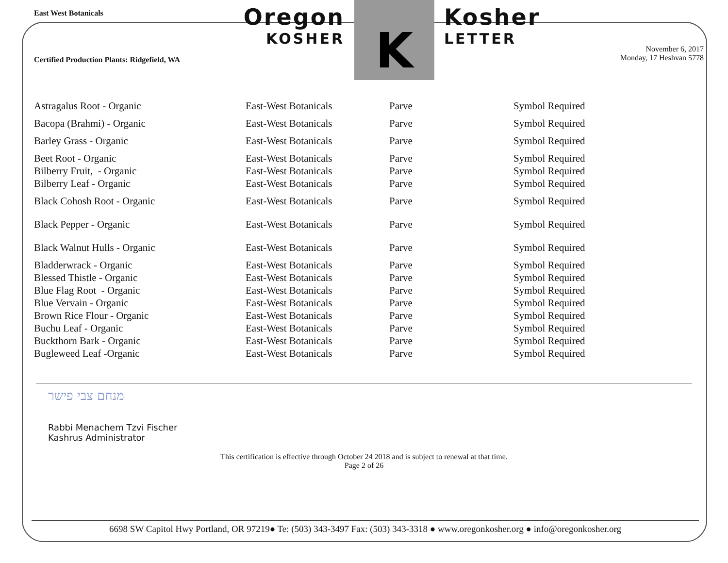East West Botanicals
Certified Production Plants: Ridgefield, WA
Oregon
KOSHER
K
Kosher
LETTER
November 6, 2017
Monday, 17 Heshvan 5778
| Astragalus Root - Organic | East-West Botanicals | Parve | Symbol Required |
| Bacopa (Brahmi) - Organic | East-West Botanicals | Parve | Symbol Required |
| Barley Grass - Organic | East-West Botanicals | Parve | Symbol Required |
| Beet Root - Organic | East-West Botanicals | Parve | Symbol Required |
| Bilberry Fruit, - Organic | East-West Botanicals | Parve | Symbol Required |
| Bilberry Leaf - Organic | East-West Botanicals | Parve | Symbol Required |
| Black Cohosh Root - Organic | East-West Botanicals | Parve | Symbol Required |
| Black Pepper - Organic | East-West Botanicals | Parve | Symbol Required |
| Black Walnut Hulls - Organic | East-West Botanicals | Parve | Symbol Required |
| Bladderwrack - Organic | East-West Botanicals | Parve | Symbol Required |
| Blessed Thistle - Organic | East-West Botanicals | Parve | Symbol Required |
| Blue Flag Root - Organic | East-West Botanicals | Parve | Symbol Required |
| Blue Vervain - Organic | East-West Botanicals | Parve | Symbol Required |
| Brown Rice Flour - Organic | East-West Botanicals | Parve | Symbol Required |
| Buchu Leaf - Organic | East-West Botanicals | Parve | Symbol Required |
| Buckthorn Bark - Organic | East-West Botanicals | Parve | Symbol Required |
| Bugleweed Leaf -Organic | East-West Botanicals | Parve | Symbol Required |
מנחם צבי פישר
Rabbi Menachem Tzvi Fischer
Kashrus Administrator
This certification is effective through October 24 2018 and is subject to renewal at that time.
Page 2 of 26
6698 SW Capitol Hwy Portland, OR 97219● Te: (503) 343-3497 Fax: (503) 343-3318 ● www.oregonkosher.org ● info@oregonkosher.org